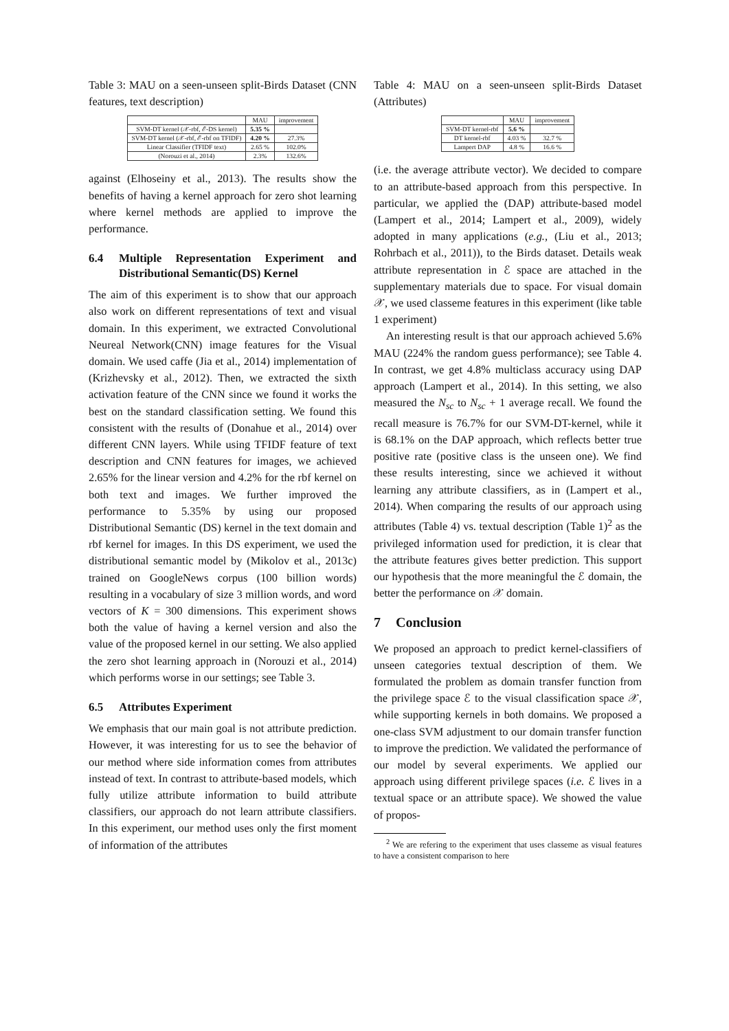Table 3: MAU on a seen-unseen split-Birds Dataset (CNN features, text description)
| | MAU | improvement |
| --- | --- | --- |
| SVM-DT kernel (𝒳-rbf, ℰ-DS kernel) | 5.35 % | |
| SVM-DT kernel (𝒳-rbf, ℰ-rbf on TFIDF) | 4.20 % | 27.3% |
| Linear Classifier (TFIDF text) | 2.65 % | 102.0% |
| (Norouzi et al., 2014) | 2.3% | 132.6% |
against (Elhoseiny et al., 2013). The results show the benefits of having a kernel approach for zero shot learning where kernel methods are applied to improve the performance.
6.4 Multiple Representation Experiment and Distributional Semantic(DS) Kernel
The aim of this experiment is to show that our approach also work on different representations of text and visual domain. In this experiment, we extracted Convolutional Neureal Network(CNN) image features for the Visual domain. We used caffe (Jia et al., 2014) implementation of (Krizhevsky et al., 2012). Then, we extracted the sixth activation feature of the CNN since we found it works the best on the standard classification setting. We found this consistent with the results of (Donahue et al., 2014) over different CNN layers. While using TFIDF feature of text description and CNN features for images, we achieved 2.65% for the linear version and 4.2% for the rbf kernel on both text and images. We further improved the performance to 5.35% by using our proposed Distributional Semantic (DS) kernel in the text domain and rbf kernel for images. In this DS experiment, we used the distributional semantic model by (Mikolov et al., 2013c) trained on GoogleNews corpus (100 billion words) resulting in a vocabulary of size 3 million words, and word vectors of K = 300 dimensions. This experiment shows both the value of having a kernel version and also the value of the proposed kernel in our setting. We also applied the zero shot learning approach in (Norouzi et al., 2014) which performs worse in our settings; see Table 3.
6.5 Attributes Experiment
We emphasis that our main goal is not attribute prediction. However, it was interesting for us to see the behavior of our method where side information comes from attributes instead of text. In contrast to attribute-based models, which fully utilize attribute information to build attribute classifiers, our approach do not learn attribute classifiers. In this experiment, our method uses only the first moment of information of the attributes
Table 4: MAU on a seen-unseen split-Birds Dataset (Attributes)
| | MAU | improvement |
| --- | --- | --- |
| SVM-DT kernel-rbf | 5.6 % | |
| DT kernel-rbf | 4.03 % | 32.7 % |
| Lampert DAP | 4.8 % | 16.6 % |
(i.e. the average attribute vector). We decided to compare to an attribute-based approach from this perspective. In particular, we applied the (DAP) attribute-based model (Lampert et al., 2014; Lampert et al., 2009), widely adopted in many applications (e.g., (Liu et al., 2013; Rohrbach et al., 2011)), to the Birds dataset. Details weak attribute representation in ℰ space are attached in the supplementary materials due to space. For visual domain 𝒳, we used classeme features in this experiment (like table 1 experiment)
An interesting result is that our approach achieved 5.6% MAU (224% the random guess performance); see Table 4. In contrast, we get 4.8% multiclass accuracy using DAP approach (Lampert et al., 2014). In this setting, we also measured the N<sub>sc</sub> to N<sub>sc</sub> + 1 average recall. We found the recall measure is 76.7% for our SVM-DT-kernel, while it is 68.1% on the DAP approach, which reflects better true positive rate (positive class is the unseen one). We find these results interesting, since we achieved it without learning any attribute classifiers, as in (Lampert et al., 2014). When comparing the results of our approach using attributes (Table 4) vs. textual description (Table 1)<sup>2</sup> as the privileged information used for prediction, it is clear that the attribute features gives better prediction. This support our hypothesis that the more meaningful the ℰ domain, the better the performance on 𝒳 domain.
7 Conclusion
We proposed an approach to predict kernel-classifiers of unseen categories textual description of them. We formulated the problem as domain transfer function from the privilege space ℰ to the visual classification space 𝒳, while supporting kernels in both domains. We proposed a one-class SVM adjustment to our domain transfer function to improve the prediction. We validated the performance of our model by several experiments. We applied our approach using different privilege spaces (i.e. ℰ lives in a textual space or an attribute space). We showed the value of propos-
<sup>2</sup> We are refering to the experiment that uses classeme as visual features to have a consistent comparison to here